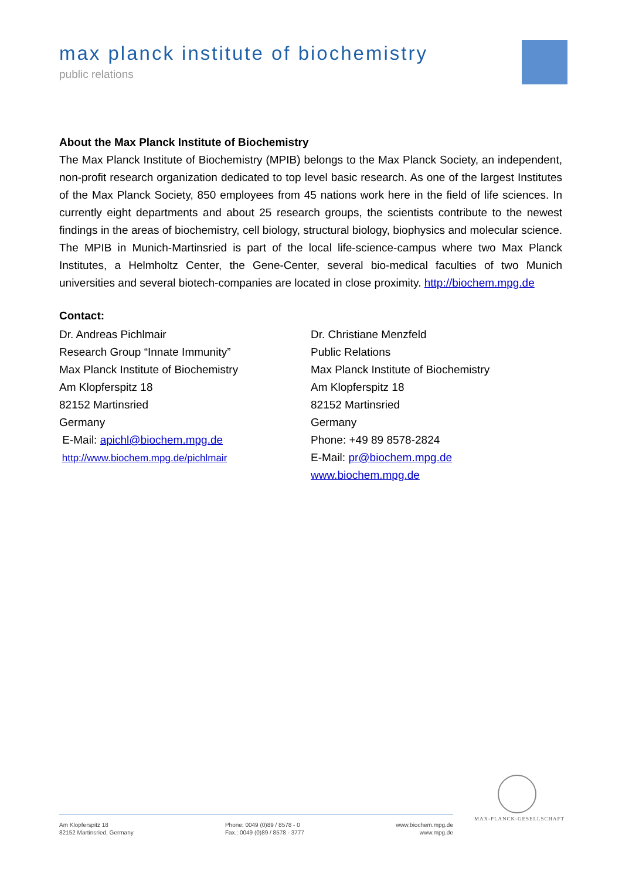max planck institute of biochemistry
public relations
About the Max Planck Institute of Biochemistry
The Max Planck Institute of Biochemistry (MPIB) belongs to the Max Planck Society, an independent, non-profit research organization dedicated to top level basic research. As one of the largest Institutes of the Max Planck Society, 850 employees from 45 nations work here in the field of life sciences. In currently eight departments and about 25 research groups, the scientists contribute to the newest findings in the areas of biochemistry, cell biology, structural biology, biophysics and molecular science. The MPIB in Munich-Martinsried is part of the local life-science-campus where two Max Planck Institutes, a Helmholtz Center, the Gene-Center, several bio-medical faculties of two Munich universities and several biotech-companies are located in close proximity. http://biochem.mpg.de
Contact:
Dr. Andreas Pichlmair
Research Group “Innate Immunity”
Max Planck Institute of Biochemistry
Am Klopferspitz 18
82152 Martinsried
Germany
E-Mail: apichl@biochem.mpg.de
http://www.biochem.mpg.de/pichlmair
Dr. Christiane Menzfeld
Public Relations
Max Planck Institute of Biochemistry
Am Klopferspitz 18
82152 Martinsried
Germany
Phone: +49 89 8578-2824
E-Mail: pr@biochem.mpg.de
www.biochem.mpg.de
MAX-PLANCK-GESELLSCHAFT
Am Klopferspitz 18
82152 Martinsried, Germany
Phone: 0049 (0)89 / 8578 - 0
Fax.: 0049 (0)89 / 8578 - 3777
www.biochem.mpg.de
www.mpg.de